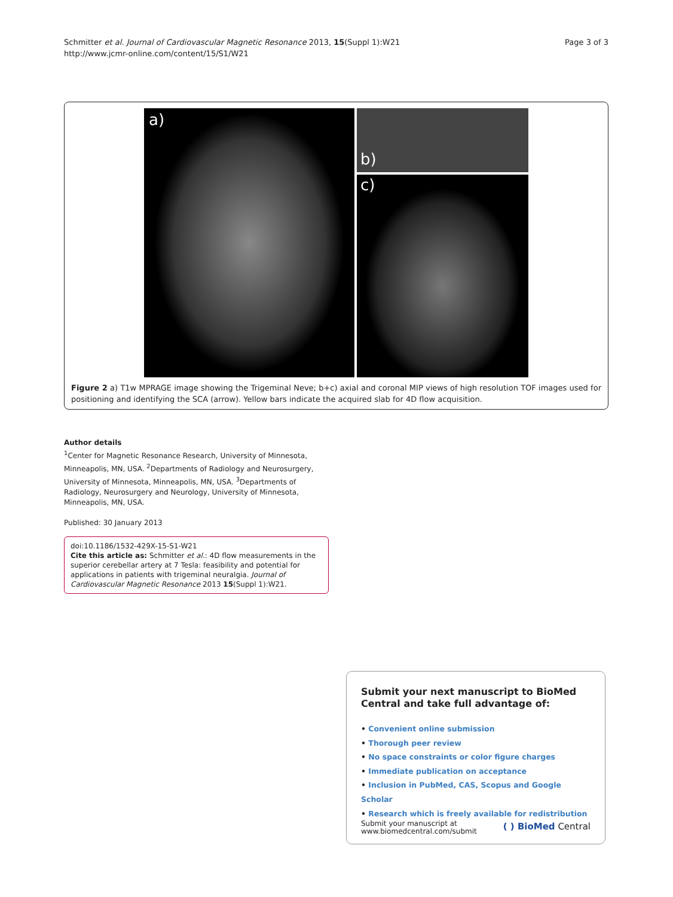Schmitter et al. Journal of Cardiovascular Magnetic Resonance 2013, 15(Suppl 1):W21
http://www.jcmr-online.com/content/15/S1/W21
Page 3 of 3
a)
b)
c)
Figure 2 a) T1w MPRAGE image showing the Trigeminal Neve; b+c) axial and coronal MIP views of high resolution TOF images used for positioning and identifying the SCA (arrow). Yellow bars indicate the acquired slab for 4D flow acquisition.
Author details
<sup>1</sup> Center for Magnetic Resonance Research, University of Minnesota, Minneapolis, MN, USA. <sup>2</sup>Departments of Radiology and Neurosurgery, University of Minnesota, Minneapolis, MN, USA. <sup>3</sup>Departments of Radiology, Neurosurgery and Neurology, University of Minnesota, Minneapolis, MN, USA.
Published: 30 January 2013
doi:10.1186/1532-429X-15-S1-W21
Cite this article as: Schmitter et al.: 4D flow measurements in the superior cerebellar artery at 7 Tesla: feasibility and potential for applications in patients with trigeminal neuralgia. Journal of Cardiovascular Magnetic Resonance 2013 15(Suppl 1):W21.
Submit your next manuscript to BioMed Central and take full advantage of:
• Convenient online submission
• Thorough peer review
• No space constraints or color figure charges
• Immediate publication on acceptance
• Inclusion in PubMed, CAS, Scopus and Google Scholar
• Research which is freely available for redistribution
Submit your manuscript at
www.biomedcentral.com/submit
( ) BioMed Central